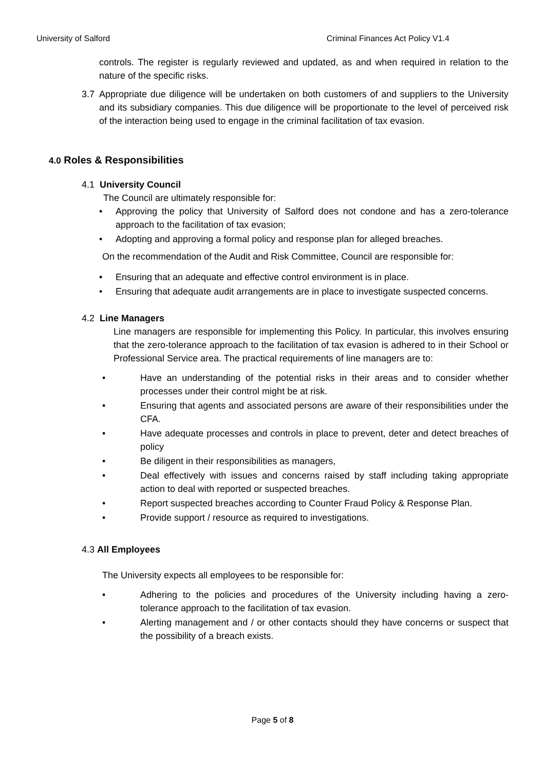University of Salford Criminal Finances Act Policy V1.4
controls. The register is regularly reviewed and updated, as and when required in relation to the nature of the specific risks.
3.7 Appropriate due diligence will be undertaken on both customers of and suppliers to the University and its subsidiary companies. This due diligence will be proportionate to the level of perceived risk of the interaction being used to engage in the criminal facilitation of tax evasion.
4.0 Roles & Responsibilities
4.1 University Council
The Council are ultimately responsible for:
• Approving the policy that University of Salford does not condone and has a zero-tolerance approach to the facilitation of tax evasion;
• Adopting and approving a formal policy and response plan for alleged breaches.
On the recommendation of the Audit and Risk Committee, Council are responsible for:
• Ensuring that an adequate and effective control environment is in place.
• Ensuring that adequate audit arrangements are in place to investigate suspected concerns.
4.2 Line Managers
Line managers are responsible for implementing this Policy. In particular, this involves ensuring that the zero-tolerance approach to the facilitation of tax evasion is adhered to in their School or Professional Service area. The practical requirements of line managers are to:
• Have an understanding of the potential risks in their areas and to consider whether processes under their control might be at risk.
• Ensuring that agents and associated persons are aware of their responsibilities under the CFA.
• Have adequate processes and controls in place to prevent, deter and detect breaches of policy
• Be diligent in their responsibilities as managers,
• Deal effectively with issues and concerns raised by staff including taking appropriate action to deal with reported or suspected breaches.
• Report suspected breaches according to Counter Fraud Policy & Response Plan.
• Provide support / resource as required to investigations.
4.3 All Employees
The University expects all employees to be responsible for:
• Adhering to the policies and procedures of the University including having a zero-tolerance approach to the facilitation of tax evasion.
• Alerting management and / or other contacts should they have concerns or suspect that the possibility of a breach exists.
Page 5 of 8